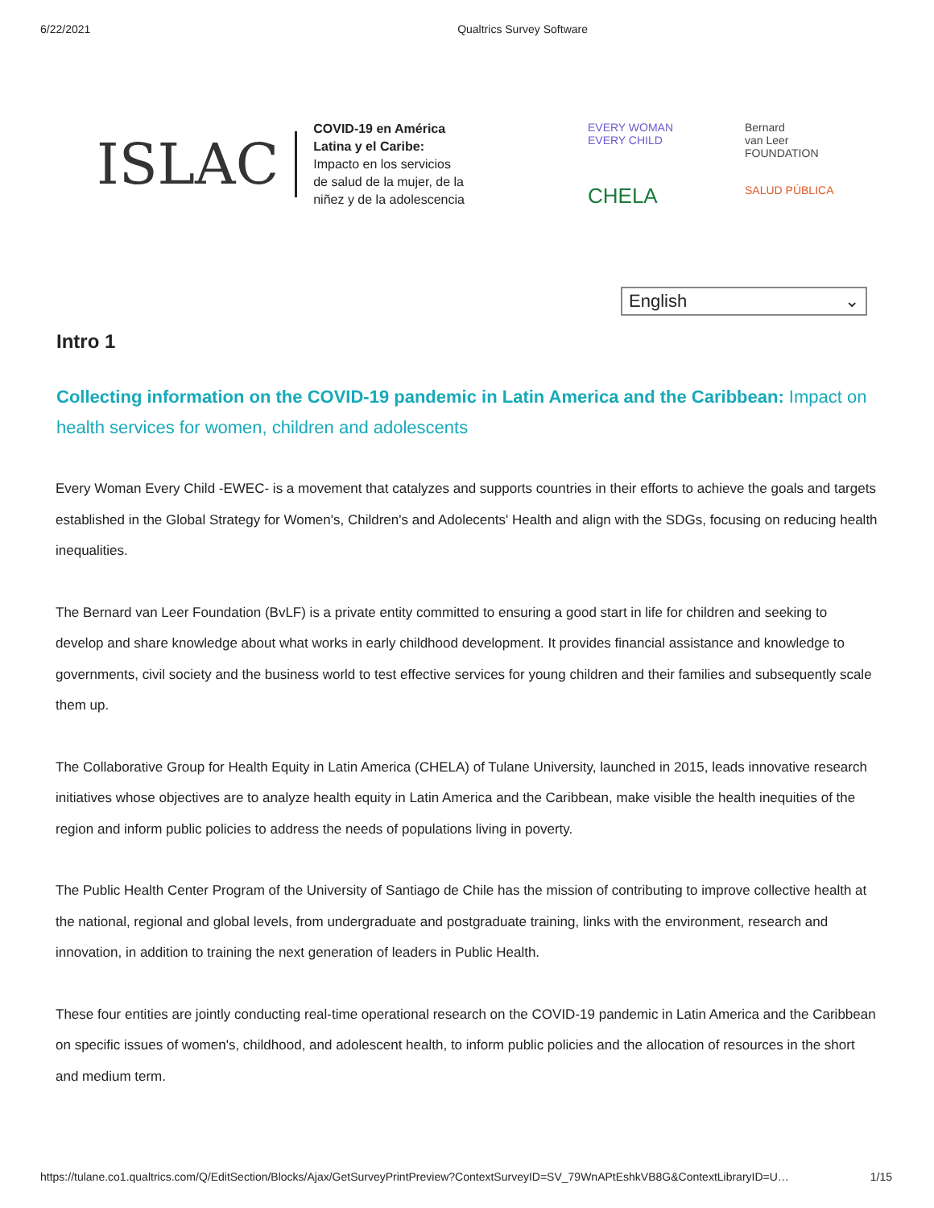6/22/2021 Qualtrics Survey Software
ISLAC
COVID-19 en América
Latina y el Caribe:
Impacto en los servicios
de salud de la mujer, de la
niñez y de la adolescencia
EVERY WOMAN
EVERY CHILD
Bernard
van Leer
FOUNDATION
CHELA
SALUD PÚBLICA
English ⌄
Intro 1
Collecting information on the COVID-19 pandemic in Latin America and the Caribbean: Impact on health services for women, children and adolescents
Every Woman Every Child -EWEC- is a movement that catalyzes and supports countries in their efforts to achieve the goals and targets established in the Global Strategy for Women's, Children's and Adolecents' Health and align with the SDGs, focusing on reducing health inequalities.
The Bernard van Leer Foundation (BvLF) is a private entity committed to ensuring a good start in life for children and seeking to develop and share knowledge about what works in early childhood development. It provides financial assistance and knowledge to governments, civil society and the business world to test effective services for young children and their families and subsequently scale them up.
The Collaborative Group for Health Equity in Latin America (CHELA) of Tulane University, launched in 2015, leads innovative research initiatives whose objectives are to analyze health equity in Latin America and the Caribbean, make visible the health inequities of the region and inform public policies to address the needs of populations living in poverty.
The Public Health Center Program of the University of Santiago de Chile has the mission of contributing to improve collective health at the national, regional and global levels, from undergraduate and postgraduate training, links with the environment, research and innovation, in addition to training the next generation of leaders in Public Health.
These four entities are jointly conducting real-time operational research on the COVID-19 pandemic in Latin America and the Caribbean on specific issues of women's, childhood, and adolescent health, to inform public policies and the allocation of resources in the short and medium term.
https://tulane.co1.qualtrics.com/Q/EditSection/Blocks/Ajax/GetSurveyPrintPreview?ContextSurveyID=SV_79WnAPtEshkVB8G&ContextLibraryID=U… 1/15